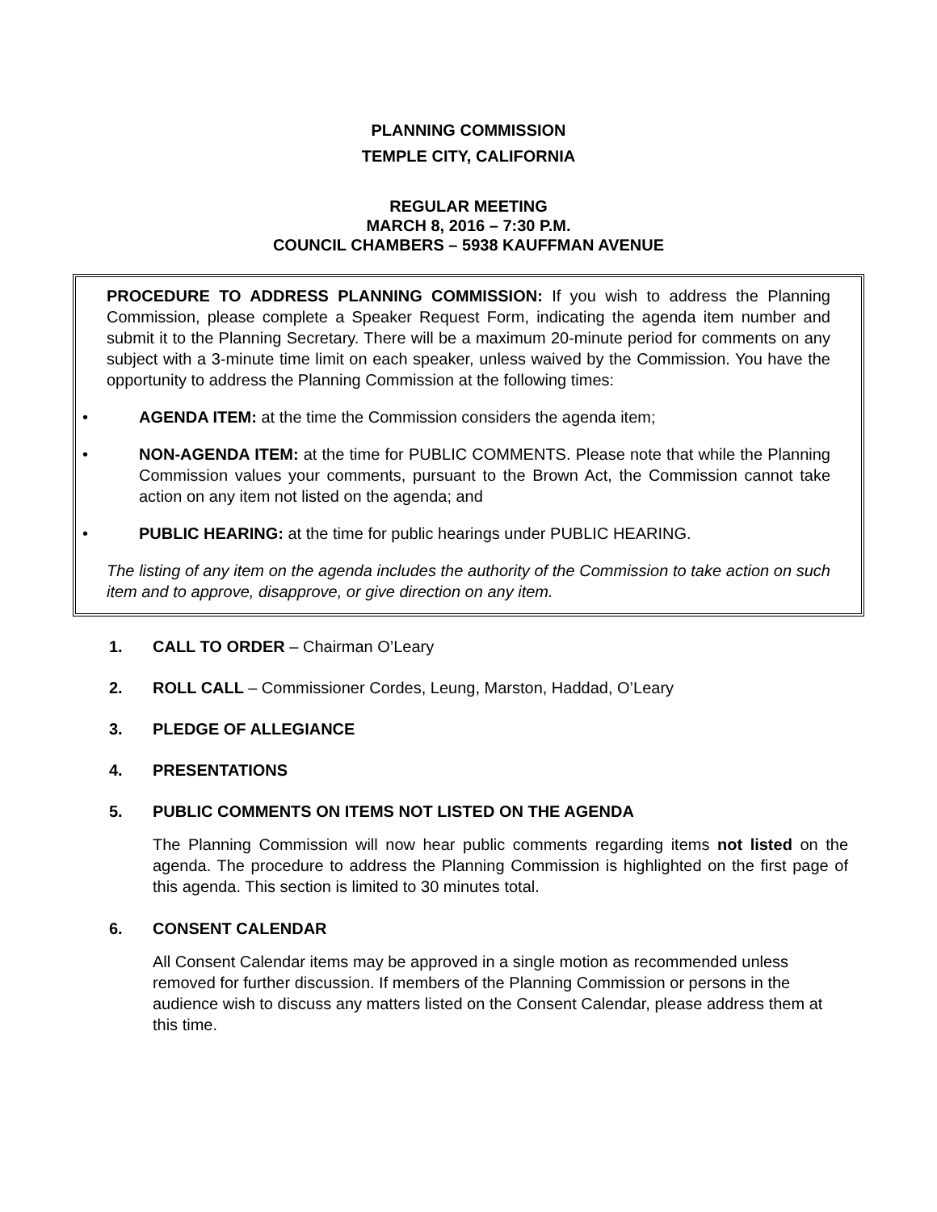PLANNING COMMISSION
TEMPLE CITY, CALIFORNIA
REGULAR MEETING
MARCH 8, 2016 – 7:30 P.M.
COUNCIL CHAMBERS – 5938 KAUFFMAN AVENUE
PROCEDURE TO ADDRESS PLANNING COMMISSION: If you wish to address the Planning Commission, please complete a Speaker Request Form, indicating the agenda item number and submit it to the Planning Secretary. There will be a maximum 20-minute period for comments on any subject with a 3-minute time limit on each speaker, unless waived by the Commission. You have the opportunity to address the Planning Commission at the following times:
• AGENDA ITEM: at the time the Commission considers the agenda item;
• NON-AGENDA ITEM: at the time for PUBLIC COMMENTS. Please note that while the Planning Commission values your comments, pursuant to the Brown Act, the Commission cannot take action on any item not listed on the agenda; and
• PUBLIC HEARING: at the time for public hearings under PUBLIC HEARING.
The listing of any item on the agenda includes the authority of the Commission to take action on such item and to approve, disapprove, or give direction on any item.
1. CALL TO ORDER – Chairman O’Leary
2. ROLL CALL – Commissioner Cordes, Leung, Marston, Haddad, O’Leary
3. PLEDGE OF ALLEGIANCE
4. PRESENTATIONS
5. PUBLIC COMMENTS ON ITEMS NOT LISTED ON THE AGENDA
The Planning Commission will now hear public comments regarding items not listed on the agenda. The procedure to address the Planning Commission is highlighted on the first page of this agenda. This section is limited to 30 minutes total.
6. CONSENT CALENDAR
All Consent Calendar items may be approved in a single motion as recommended unless removed for further discussion. If members of the Planning Commission or persons in the audience wish to discuss any matters listed on the Consent Calendar, please address them at this time.